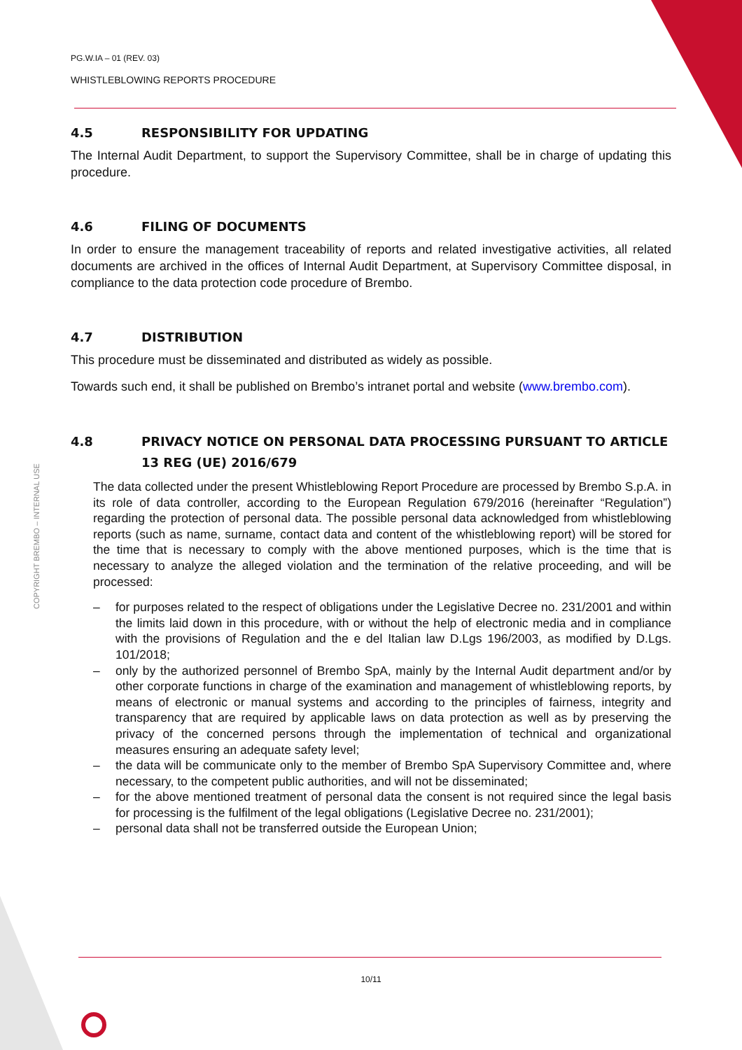PG.W.IA – 01 (REV. 03)
WHISTLEBLOWING REPORTS PROCEDURE
4.5 RESPONSIBILITY FOR UPDATING
The Internal Audit Department, to support the Supervisory Committee, shall be in charge of updating this procedure.
4.6 FILING OF DOCUMENTS
In order to ensure the management traceability of reports and related investigative activities, all related documents are archived in the offices of Internal Audit Department, at Supervisory Committee disposal, in compliance to the data protection code procedure of Brembo.
4.7 DISTRIBUTION
This procedure must be disseminated and distributed as widely as possible.
Towards such end, it shall be published on Brembo’s intranet portal and website (www.brembo.com).
4.8 PRIVACY NOTICE ON PERSONAL DATA PROCESSING PURSUANT TO ARTICLE 13 REG (UE) 2016/679
The data collected under the present Whistleblowing Report Procedure are processed by Brembo S.p.A. in its role of data controller, according to the European Regulation 679/2016 (hereinafter “Regulation”) regarding the protection of personal data. The possible personal data acknowledged from whistleblowing reports (such as name, surname, contact data and content of the whistleblowing report) will be stored for the time that is necessary to comply with the above mentioned purposes, which is the time that is necessary to analyze the alleged violation and the termination of the relative proceeding, and will be processed:
– for purposes related to the respect of obligations under the Legislative Decree no. 231/2001 and within the limits laid down in this procedure, with or without the help of electronic media and in compliance with the provisions of Regulation and the e del Italian law D.Lgs 196/2003, as modified by D.Lgs. 101/2018;
– only by the authorized personnel of Brembo SpA, mainly by the Internal Audit department and/or by other corporate functions in charge of the examination and management of whistleblowing reports, by means of electronic or manual systems and according to the principles of fairness, integrity and transparency that are required by applicable laws on data protection as well as by preserving the privacy of the concerned persons through the implementation of technical and organizational measures ensuring an adequate safety level;
– the data will be communicate only to the member of Brembo SpA Supervisory Committee and, where necessary, to the competent public authorities, and will not be disseminated;
– for the above mentioned treatment of personal data the consent is not required since the legal basis for processing is the fulfilment of the legal obligations (Legislative Decree no. 231/2001);
– personal data shall not be transferred outside the European Union;
COPYRIGHT BREMBO – INTERNAL USE
10/11